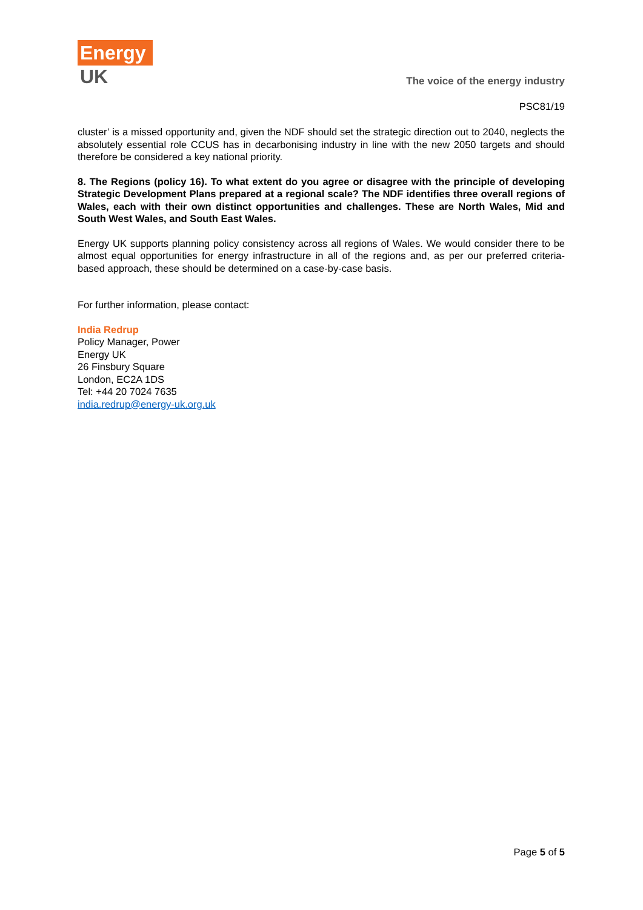Energy
UK
The voice of the energy industry
PSC81/19
cluster’ is a missed opportunity and, given the NDF should set the strategic direction out to 2040, neglects the absolutely essential role CCUS has in decarbonising industry in line with the new 2050 targets and should therefore be considered a key national priority.
8. The Regions (policy 16). To what extent do you agree or disagree with the principle of developing Strategic Development Plans prepared at a regional scale? The NDF identifies three overall regions of Wales, each with their own distinct opportunities and challenges. These are North Wales, Mid and South West Wales, and South East Wales.
Energy UK supports planning policy consistency across all regions of Wales. We would consider there to be almost equal opportunities for energy infrastructure in all of the regions and, as per our preferred criteria-based approach, these should be determined on a case-by-case basis.
For further information, please contact:
India Redrup
Policy Manager, Power
Energy UK
26 Finsbury Square
London, EC2A 1DS
Tel: +44 20 7024 7635
india.redrup@energy-uk.org.uk
Page 5 of 5